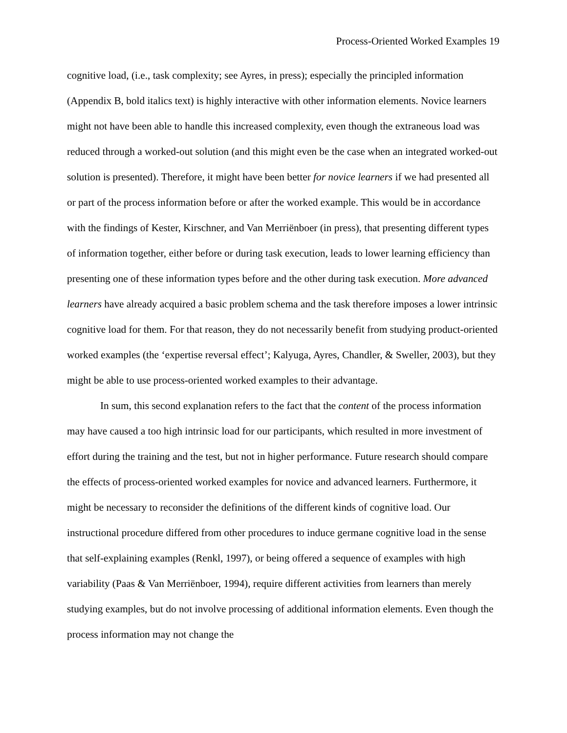Process-Oriented Worked Examples 19
cognitive load, (i.e., task complexity; see Ayres, in press); especially the principled information (Appendix B, bold italics text) is highly interactive with other information elements. Novice learners might not have been able to handle this increased complexity, even though the extraneous load was reduced through a worked-out solution (and this might even be the case when an integrated worked-out solution is presented). Therefore, it might have been better for novice learners if we had presented all or part of the process information before or after the worked example. This would be in accordance with the findings of Kester, Kirschner, and Van Merriënboer (in press), that presenting different types of information together, either before or during task execution, leads to lower learning efficiency than presenting one of these information types before and the other during task execution. More advanced learners have already acquired a basic problem schema and the task therefore imposes a lower intrinsic cognitive load for them. For that reason, they do not necessarily benefit from studying product-oriented worked examples (the ‘expertise reversal effect’; Kalyuga, Ayres, Chandler, & Sweller, 2003), but they might be able to use process-oriented worked examples to their advantage.
In sum, this second explanation refers to the fact that the content of the process information may have caused a too high intrinsic load for our participants, which resulted in more investment of effort during the training and the test, but not in higher performance. Future research should compare the effects of process-oriented worked examples for novice and advanced learners. Furthermore, it might be necessary to reconsider the definitions of the different kinds of cognitive load. Our instructional procedure differed from other procedures to induce germane cognitive load in the sense that self-explaining examples (Renkl, 1997), or being offered a sequence of examples with high variability (Paas & Van Merriënboer, 1994), require different activities from learners than merely studying examples, but do not involve processing of additional information elements. Even though the process information may not change the